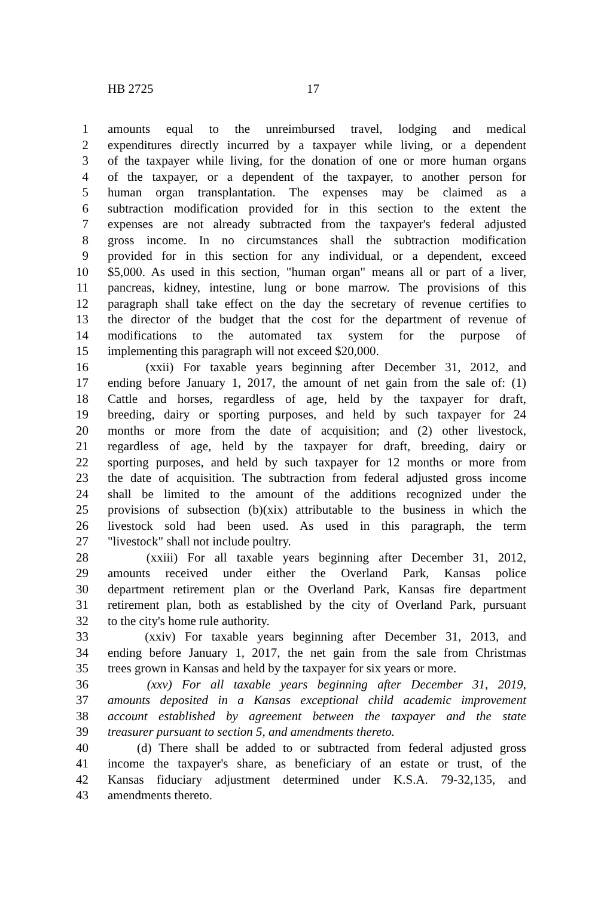HB 2725 17
1 amounts equal to the unreimbursed travel, lodging and medical
2 expenditures directly incurred by a taxpayer while living, or a dependent
3 of the taxpayer while living, for the donation of one or more human organs
4 of the taxpayer, or a dependent of the taxpayer, to another person for
5 human organ transplantation. The expenses may be claimed as a
6 subtraction modification provided for in this section to the extent the
7 expenses are not already subtracted from the taxpayer's federal adjusted
8 gross income. In no circumstances shall the subtraction modification
9 provided for in this section for any individual, or a dependent, exceed
10 $5,000. As used in this section, "human organ" means all or part of a liver,
11 pancreas, kidney, intestine, lung or bone marrow. The provisions of this
12 paragraph shall take effect on the day the secretary of revenue certifies to
13 the director of the budget that the cost for the department of revenue of
14 modifications to the automated tax system for the purpose of
15 implementing this paragraph will not exceed $20,000.
16 (xxii) For taxable years beginning after December 31, 2012, and
17 ending before January 1, 2017, the amount of net gain from the sale of: (1)
18 Cattle and horses, regardless of age, held by the taxpayer for draft,
19 breeding, dairy or sporting purposes, and held by such taxpayer for 24
20 months or more from the date of acquisition; and (2) other livestock,
21 regardless of age, held by the taxpayer for draft, breeding, dairy or
22 sporting purposes, and held by such taxpayer for 12 months or more from
23 the date of acquisition. The subtraction from federal adjusted gross income
24 shall be limited to the amount of the additions recognized under the
25 provisions of subsection (b)(xix) attributable to the business in which the
26 livestock sold had been used. As used in this paragraph, the term
27 "livestock" shall not include poultry.
28 (xxiii) For all taxable years beginning after December 31, 2012,
29 amounts received under either the Overland Park, Kansas police
30 department retirement plan or the Overland Park, Kansas fire department
31 retirement plan, both as established by the city of Overland Park, pursuant
32 to the city's home rule authority.
33 (xxiv) For taxable years beginning after December 31, 2013, and
34 ending before January 1, 2017, the net gain from the sale from Christmas
35 trees grown in Kansas and held by the taxpayer for six years or more.
36 (xxv) For all taxable years beginning after December 31, 2019,
37 amounts deposited in a Kansas exceptional child academic improvement
38 account established by agreement between the taxpayer and the state
39 treasurer pursuant to section 5, and amendments thereto.
40 (d) There shall be added to or subtracted from federal adjusted gross
41 income the taxpayer's share, as beneficiary of an estate or trust, of the
42 Kansas fiduciary adjustment determined under K.S.A. 79-32,135, and
43 amendments thereto.